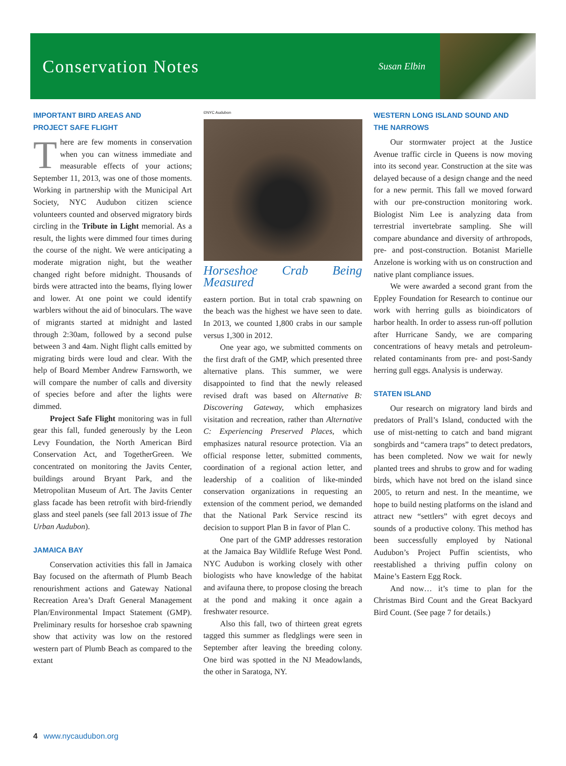Conservation Notes
Susan Elbin
IMPORTANT BIRD AREAS AND
PROJECT SAFE FLIGHT
There are few moments in conservation when you can witness immediate and measurable effects of your actions; September 11, 2013, was one of those moments. Working in partnership with the Municipal Art Society, NYC Audubon citizen science volunteers counted and observed migratory birds circling in the Tribute in Light memorial. As a result, the lights were dimmed four times during the course of the night. We were anticipating a moderate migration night, but the weather changed right before midnight. Thousands of birds were attracted into the beams, flying lower and lower. At one point we could identify warblers without the aid of binoculars. The wave of migrants started at midnight and lasted through 2:30am, followed by a second pulse between 3 and 4am. Night flight calls emitted by migrating birds were loud and clear. With the help of Board Member Andrew Farnsworth, we will compare the number of calls and diversity of species before and after the lights were dimmed.
Project Safe Flight monitoring was in full gear this fall, funded generously by the Leon Levy Foundation, the North American Bird Conservation Act, and TogetherGreen. We concentrated on monitoring the Javits Center, buildings around Bryant Park, and the Metropolitan Museum of Art. The Javits Center glass facade has been retrofit with bird-friendly glass and steel panels (see fall 2013 issue of The Urban Audubon).
JAMAICA BAY
Conservation activities this fall in Jamaica Bay focused on the aftermath of Plumb Beach renourishment actions and Gateway National Recreation Area’s Draft General Management Plan/Environmental Impact Statement (GMP). Preliminary results for horseshoe crab spawning show that activity was low on the restored western part of Plumb Beach as compared to the extant
©NYC Audubon
Horseshoe Crab Being Measured
eastern portion. But in total crab spawning on the beach was the highest we have seen to date. In 2013, we counted 1,800 crabs in our sample versus 1,300 in 2012.
One year ago, we submitted comments on the first draft of the GMP, which presented three alternative plans. This summer, we were disappointed to find that the newly released revised draft was based on Alternative B: Discovering Gateway, which emphasizes visitation and recreation, rather than Alternative C: Experiencing Preserved Places, which emphasizes natural resource protection. Via an official response letter, submitted comments, coordination of a regional action letter, and leadership of a coalition of like-minded conservation organizations in requesting an extension of the comment period, we demanded that the National Park Service rescind its decision to support Plan B in favor of Plan C.
One part of the GMP addresses restoration at the Jamaica Bay Wildlife Refuge West Pond. NYC Audubon is working closely with other biologists who have knowledge of the habitat and avifauna there, to propose closing the breach at the pond and making it once again a freshwater resource.
Also this fall, two of thirteen great egrets tagged this summer as fledglings were seen in September after leaving the breeding colony. One bird was spotted in the NJ Meadowlands, the other in Saratoga, NY.
WESTERN LONG ISLAND SOUND AND
THE NARROWS
Our stormwater project at the Justice Avenue traffic circle in Queens is now moving into its second year. Construction at the site was delayed because of a design change and the need for a new permit. This fall we moved forward with our pre-construction monitoring work. Biologist Nim Lee is analyzing data from terrestrial invertebrate sampling. She will compare abundance and diversity of arthropods, pre- and post-construction. Botanist Marielle Anzelone is working with us on construction and native plant compliance issues.
We were awarded a second grant from the Eppley Foundation for Research to continue our work with herring gulls as bioindicators of harbor health. In order to assess run-off pollution after Hurricane Sandy, we are comparing concentrations of heavy metals and petroleum-related contaminants from pre- and post-Sandy herring gull eggs. Analysis is underway.
STATEN ISLAND
Our research on migratory land birds and predators of Prall’s Island, conducted with the use of mist-netting to catch and band migrant songbirds and “camera traps” to detect predators, has been completed. Now we wait for newly planted trees and shrubs to grow and for wading birds, which have not bred on the island since 2005, to return and nest. In the meantime, we hope to build nesting platforms on the island and attract new “settlers” with egret decoys and sounds of a productive colony. This method has been successfully employed by National Audubon’s Project Puffin scientists, who reestablished a thriving puffin colony on Maine’s Eastern Egg Rock.
And now… it’s time to plan for the Christmas Bird Count and the Great Backyard Bird Count. (See page 7 for details.)
4 www.nycaudubon.org